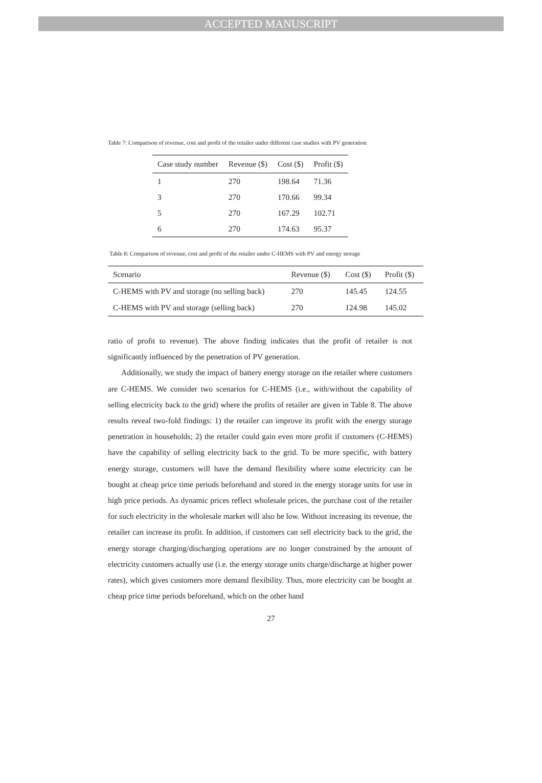ACCEPTED MANUSCRIPT
Table 7: Comparison of revenue, cost and profit of the retailer under different case studies with PV generation
| Case study number | Revenue ($) | Cost ($) | Profit ($) |
| --- | --- | --- | --- |
| 1 | 270 | 198.64 | 71.36 |
| 3 | 270 | 170.66 | 99.34 |
| 5 | 270 | 167.29 | 102.71 |
| 6 | 270 | 174.63 | 95.37 |
Table 8: Comparison of revenue, cost and profit of the retailer under C-HEMS with PV and energy storage
| Scenario | Revenue ($) | Cost ($) | Profit ($) |
| --- | --- | --- | --- |
| C-HEMS with PV and storage (no selling back) | 270 | 145.45 | 124.55 |
| C-HEMS with PV and storage (selling back) | 270 | 124.98 | 145.02 |
ratio of profit to revenue). The above finding indicates that the profit of retailer is not significantly influenced by the penetration of PV generation.
Additionally, we study the impact of battery energy storage on the retailer where customers are C-HEMS. We consider two scenarios for C-HEMS (i.e., with/without the capability of selling electricity back to the grid) where the profits of retailer are given in Table 8. The above results reveal two-fold findings: 1) the retailer can improve its profit with the energy storage penetration in households; 2) the retailer could gain even more profit if customers (C-HEMS) have the capability of selling electricity back to the grid. To be more specific, with battery energy storage, customers will have the demand flexibility where some electricity can be bought at cheap price time periods beforehand and stored in the energy storage units for use in high price periods. As dynamic prices reflect wholesale prices, the purchase cost of the retailer for such electricity in the wholesale market will also be low. Without increasing its revenue, the retailer can increase its profit. In addition, if customers can sell electricity back to the grid, the energy storage charging/discharging operations are no longer constrained by the amount of electricity customers actually use (i.e. the energy storage units charge/discharge at higher power rates), which gives customers more demand flexibility. Thus, more electricity can be bought at cheap price time periods beforehand, which on the other hand
27